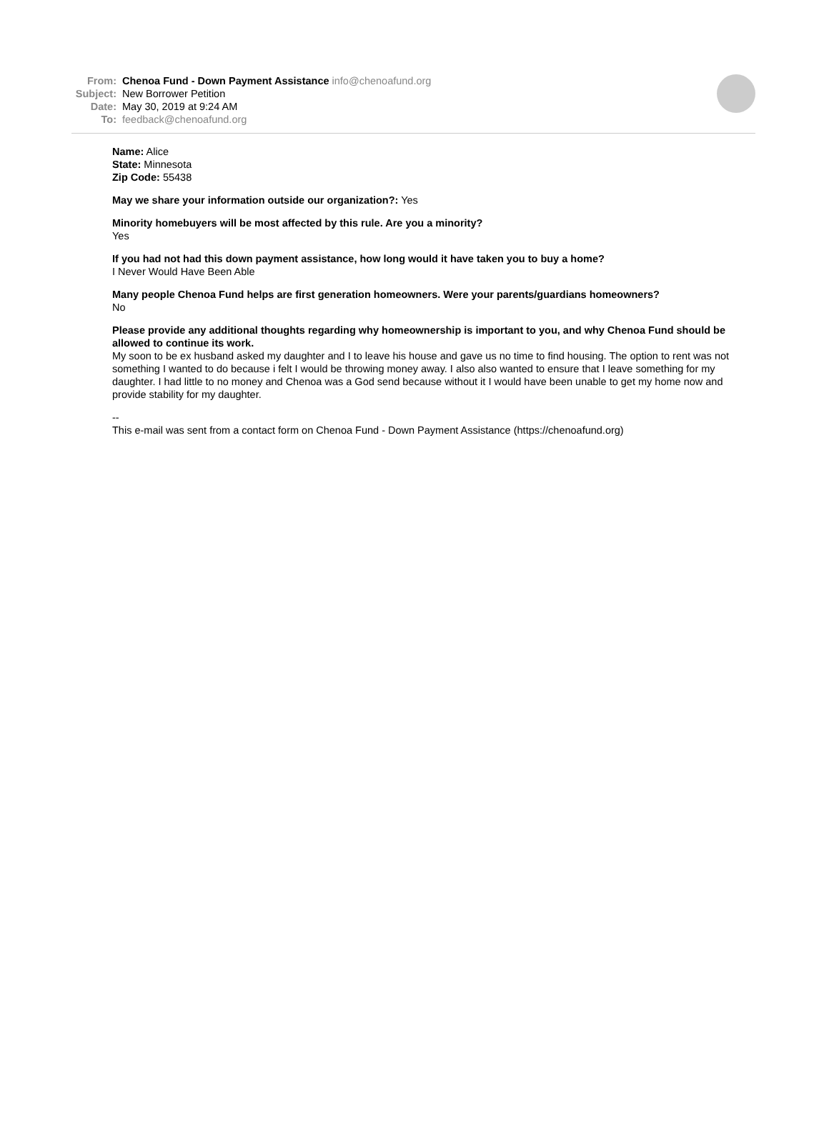From: Chenoa Fund - Down Payment Assistance info@chenoafund.org
Subject: New Borrower Petition
Date: May 30, 2019 at 9:24 AM
To: feedback@chenoafund.org
Name: Alice
State: Minnesota
Zip Code: 55438
May we share your information outside our organization?: Yes
Minority homebuyers will be most affected by this rule. Are you a minority?
Yes
If you had not had this down payment assistance, how long would it have taken you to buy a home?
I Never Would Have Been Able
Many people Chenoa Fund helps are first generation homeowners. Were your parents/guardians homeowners?
No
Please provide any additional thoughts regarding why homeownership is important to you, and why Chenoa Fund should be allowed to continue its work.
My soon to be ex husband asked my daughter and I to leave his house and gave us no time to find housing. The option to rent was not something I wanted to do because i felt I would be throwing money away. I also also wanted to ensure that I leave something for my daughter. I had little to no money and Chenoa was a God send because without it I would have been unable to get my home now and provide stability for my daughter.
--
This e-mail was sent from a contact form on Chenoa Fund - Down Payment Assistance (https://chenoafund.org)